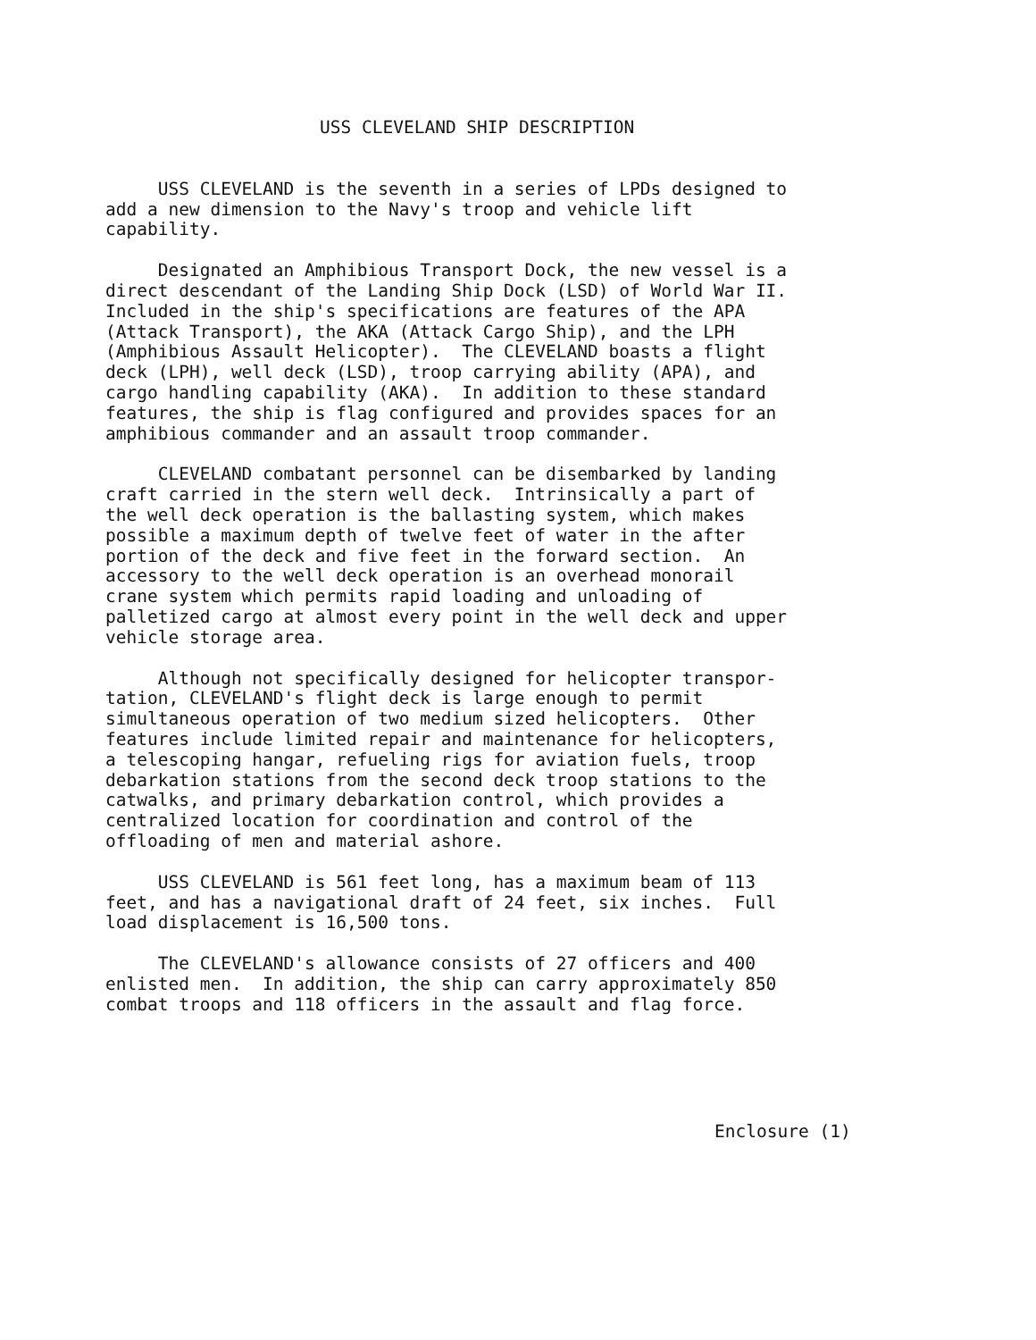USS CLEVELAND SHIP DESCRIPTION
USS CLEVELAND is the seventh in a series of LPDs designed to add a new dimension to the Navy's troop and vehicle lift capability.
Designated an Amphibious Transport Dock, the new vessel is a direct descendant of the Landing Ship Dock (LSD) of World War II. Included in the ship's specifications are features of the APA (Attack Transport), the AKA (Attack Cargo Ship), and the LPH (Amphibious Assault Helicopter). The CLEVELAND boasts a flight deck (LPH), well deck (LSD), troop carrying ability (APA), and cargo handling capability (AKA). In addition to these standard features, the ship is flag configured and provides spaces for an amphibious commander and an assault troop commander.
CLEVELAND combatant personnel can be disembarked by landing craft carried in the stern well deck. Intrinsically a part of the well deck operation is the ballasting system, which makes possible a maximum depth of twelve feet of water in the after portion of the deck and five feet in the forward section. An accessory to the well deck operation is an overhead monorail crane system which permits rapid loading and unloading of palletized cargo at almost every point in the well deck and upper vehicle storage area.
Although not specifically designed for helicopter transpor- tation, CLEVELAND's flight deck is large enough to permit simultaneous operation of two medium sized helicopters. Other features include limited repair and maintenance for helicopters, a telescoping hangar, refueling rigs for aviation fuels, troop debarkation stations from the second deck troop stations to the catwalks, and primary debarkation control, which provides a centralized location for coordination and control of the offloading of men and material ashore.
USS CLEVELAND is 561 feet long, has a maximum beam of 113 feet, and has a navigational draft of 24 feet, six inches. Full load displacement is 16,500 tons.
The CLEVELAND's allowance consists of 27 officers and 400 enlisted men. In addition, the ship can carry approximately 850 combat troops and 118 officers in the assault and flag force.
Enclosure (1)